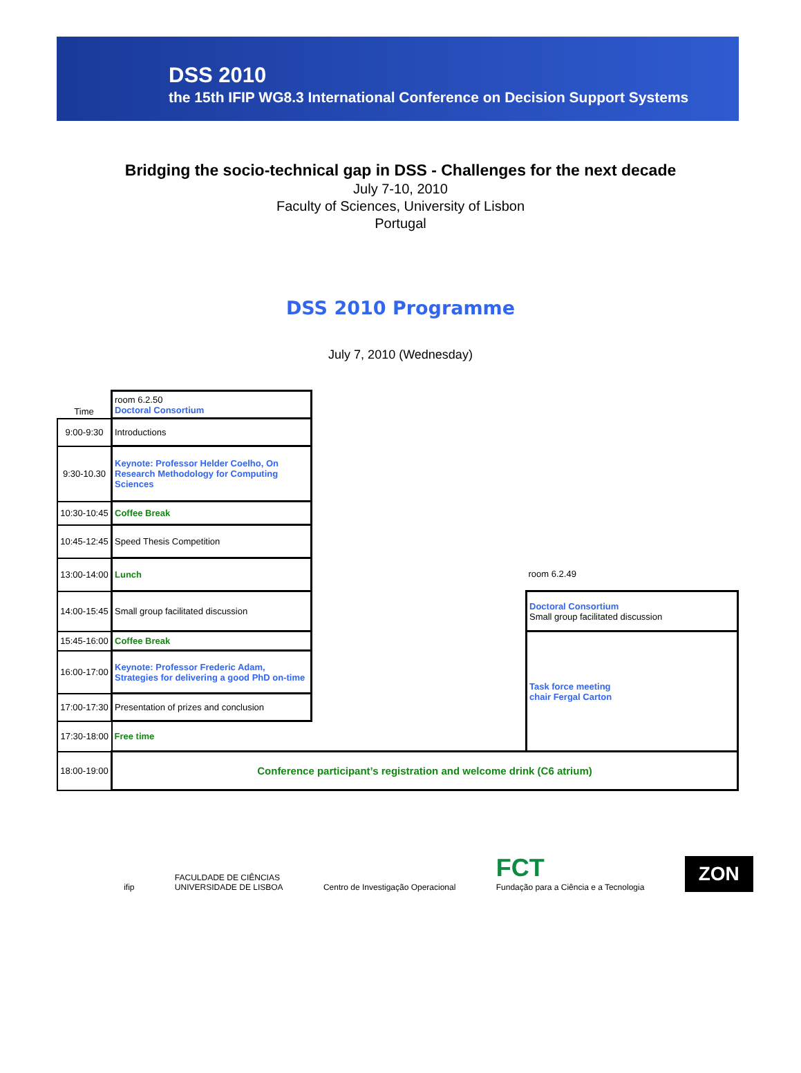DSS 2010
the 15th IFIP WG8.3 International Conference on Decision Support Systems
Bridging the socio-technical gap in DSS - Challenges for the next decade
July 7-10, 2010
Faculty of Sciences, University of Lisbon
Portugal
DSS 2010 Programme
July 7, 2010 (Wednesday)
| Time | room 6.2.50 Doctoral Consortium | | |
| 9:00-9:30 | Introductions | | |
| 9:30-10.30 | Keynote: Professor Helder Coelho, On Research Methodology for Computing Sciences | | |
| 10:30-10:45 | Coffee Break | | |
| 10:45-12:45 | Speed Thesis Competition | | |
| 13:00-14:00 | Lunch | | room 6.2.49 |
| 14:00-15:45 | Small group facilitated discussion | | Doctoral Consortium Small group facilitated discussion |
| 15:45-16:00 | Coffee Break | | Task force meeting chair Fergal Carton |
| 16:00-17:00 | Keynote: Professor Frederic Adam, Strategies for delivering a good PhD on-time | | |
| 17:00-17:30 | Presentation of prizes and conclusion | | |
| 17:30-18:00 | Free time | | |
| 18:00-19:00 | Conference participant’s registration and welcome drink (C6 atrium) | | |
ifip
FACULDADE DE CIÊNCIAS
UNIVERSIDADE DE LISBOA
Centro de Investigação Operacional
FCT
Fundação para a Ciência e a Tecnologia
ZON